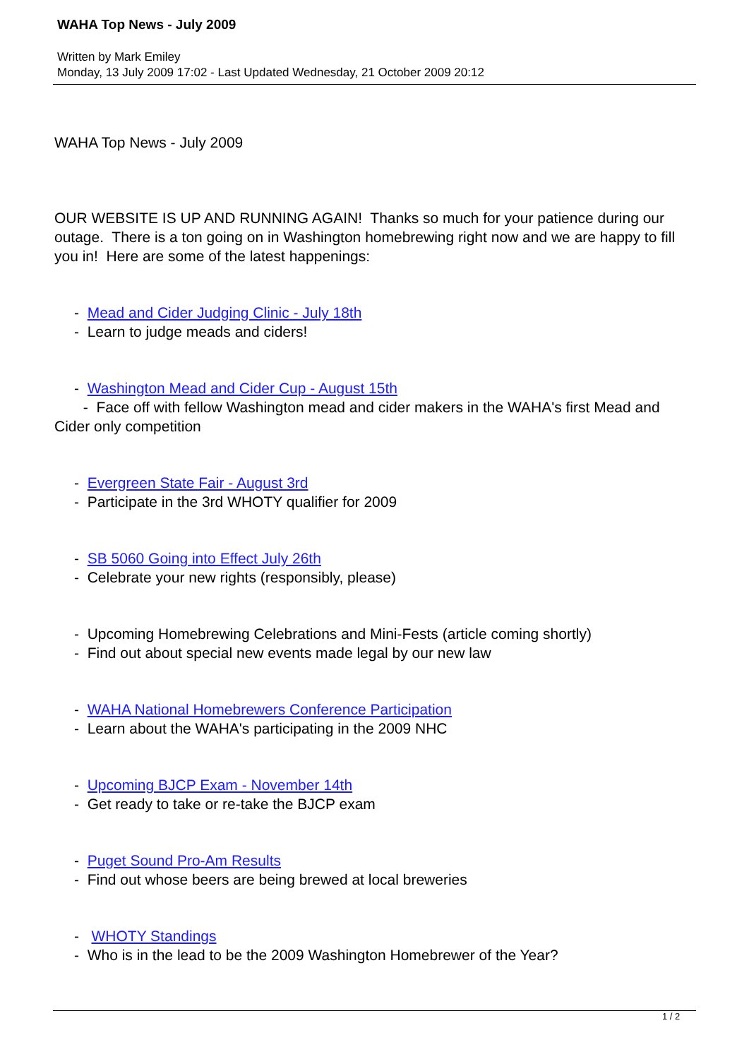WAHA Top News - July 2009
Written by Mark Emiley
Monday, 13 July 2009 17:02 - Last Updated Wednesday, 21 October 2009 20:12
WAHA Top News - July 2009
OUR WEBSITE IS UP AND RUNNING AGAIN! Thanks so much for your patience during our outage. There is a ton going on in Washington homebrewing right now and we are happy to fill you in! Here are some of the latest happenings:
- Mead and Cider Judging Clinic - July 18th
- Learn to judge meads and ciders!
- Washington Mead and Cider Cup - August 15th
- Face off with fellow Washington mead and cider makers in the WAHA's first Mead and Cider only competition
- Evergreen State Fair - August 3rd
- Participate in the 3rd WHOTY qualifier for 2009
- SB 5060 Going into Effect July 26th
- Celebrate your new rights (responsibly, please)
- Upcoming Homebrewing Celebrations and Mini-Fests (article coming shortly)
- Find out about special new events made legal by our new law
- WAHA National Homebrewers Conference Participation
- Learn about the WAHA's participating in the 2009 NHC
- Upcoming BJCP Exam - November 14th
- Get ready to take or re-take the BJCP exam
- Puget Sound Pro-Am Results
- Find out whose beers are being brewed at local breweries
- WHOTY Standings
- Who is in the lead to be the 2009 Washington Homebrewer of the Year?
1 / 2